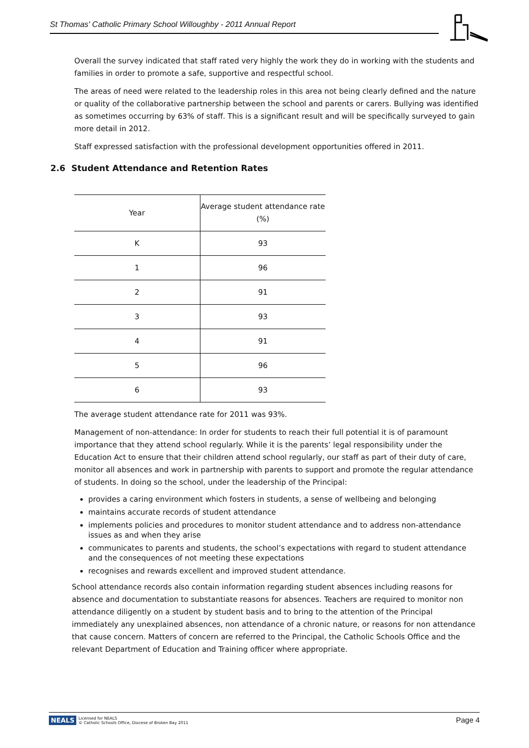St Thomas' Catholic Primary School Willoughby - 2011 Annual Report
Overall the survey indicated that staff rated very highly the work they do in working with the students and families in order to promote a safe, supportive and respectful school.
The areas of need were related to the leadership roles in this area not being clearly defined and the nature or quality of the collaborative partnership between the school and parents or carers. Bullying was identified as sometimes occurring by 63% of staff. This is a significant result and will be specifically surveyed to gain more detail in 2012.
Staff expressed satisfaction with the professional development opportunities offered in 2011.
2.6 Student Attendance and Retention Rates
| Year | Average student attendance rate (%) |
| K | 93 |
| 1 | 96 |
| 2 | 91 |
| 3 | 93 |
| 4 | 91 |
| 5 | 96 |
| 6 | 93 |
The average student attendance rate for 2011 was 93%.
Management of non-attendance: In order for students to reach their full potential it is of paramount importance that they attend school regularly. While it is the parents’ legal responsibility under the Education Act to ensure that their children attend school regularly, our staff as part of their duty of care, monitor all absences and work in partnership with parents to support and promote the regular attendance of students. In doing so the school, under the leadership of the Principal:
provides a caring environment which fosters in students, a sense of wellbeing and belonging
maintains accurate records of student attendance
implements policies and procedures to monitor student attendance and to address non-attendance issues as and when they arise
communicates to parents and students, the school’s expectations with regard to student attendance and the consequences of not meeting these expectations
recognises and rewards excellent and improved student attendance.
School attendance records also contain information regarding student absences including reasons for absence and documentation to substantiate reasons for absences. Teachers are required to monitor non attendance diligently on a student by student basis and to bring to the attention of the Principal immediately any unexplained absences, non attendance of a chronic nature, or reasons for non attendance that cause concern. Matters of concern are referred to the Principal, the Catholic Schools Office and the relevant Department of Education and Training officer where appropriate.
NEALS Licensed for NEALS
© Catholic Schools Office, Diocese of Broken Bay 2011
Page 4